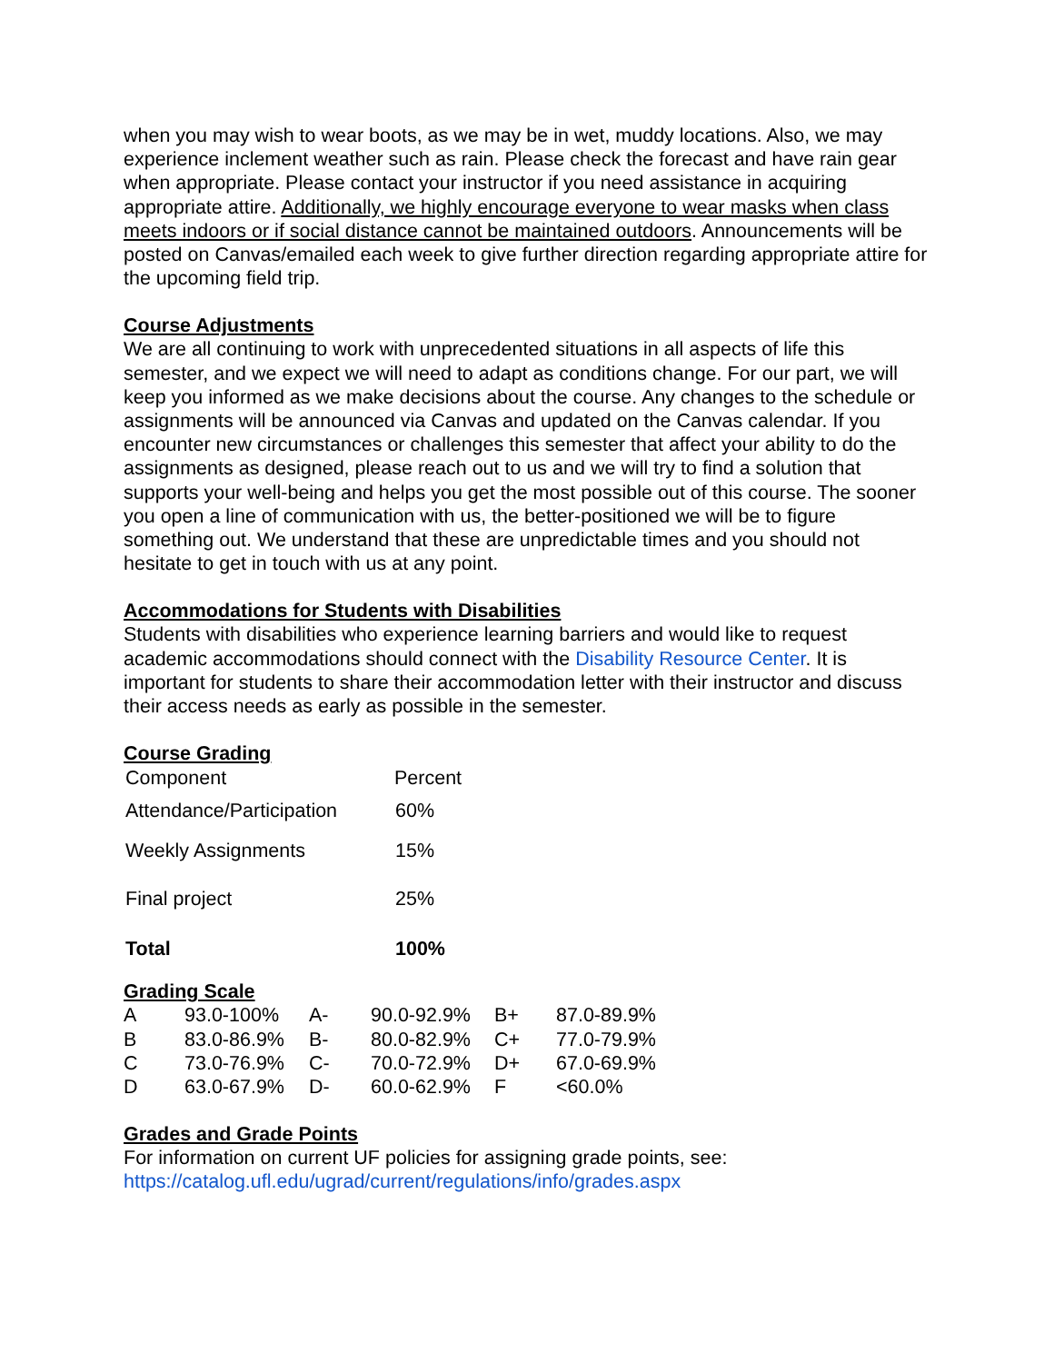when you may wish to wear boots, as we may be in wet, muddy locations. Also, we may experience inclement weather such as rain. Please check the forecast and have rain gear when appropriate. Please contact your instructor if you need assistance in acquiring appropriate attire. Additionally, we highly encourage everyone to wear masks when class meets indoors or if social distance cannot be maintained outdoors. Announcements will be posted on Canvas/emailed each week to give further direction regarding appropriate attire for the upcoming field trip.
Course Adjustments
We are all continuing to work with unprecedented situations in all aspects of life this semester, and we expect we will need to adapt as conditions change. For our part, we will keep you informed as we make decisions about the course. Any changes to the schedule or assignments will be announced via Canvas and updated on the Canvas calendar. If you encounter new circumstances or challenges this semester that affect your ability to do the assignments as designed, please reach out to us and we will try to find a solution that supports your well-being and helps you get the most possible out of this course. The sooner you open a line of communication with us, the better-positioned we will be to figure something out. We understand that these are unpredictable times and you should not hesitate to get in touch with us at any point.
Accommodations for Students with Disabilities
Students with disabilities who experience learning barriers and would like to request academic accommodations should connect with the Disability Resource Center. It is important for students to share their accommodation letter with their instructor and discuss their access needs as early as possible in the semester.
Course Grading
| Component | Percent |
| --- | --- |
| Attendance/Participation | 60% |
| Weekly Assignments | 15% |
| Final project | 25% |
| Total | 100% |
Grading Scale
| A | 93.0-100% | A- | 90.0-92.9% | B+ | 87.0-89.9% |
| B | 83.0-86.9% | B- | 80.0-82.9% | C+ | 77.0-79.9% |
| C | 73.0-76.9% | C- | 70.0-72.9% | D+ | 67.0-69.9% |
| D | 63.0-67.9% | D- | 60.0-62.9% | F | <60.0% |
Grades and Grade Points
For information on current UF policies for assigning grade points, see:
https://catalog.ufl.edu/ugrad/current/regulations/info/grades.aspx